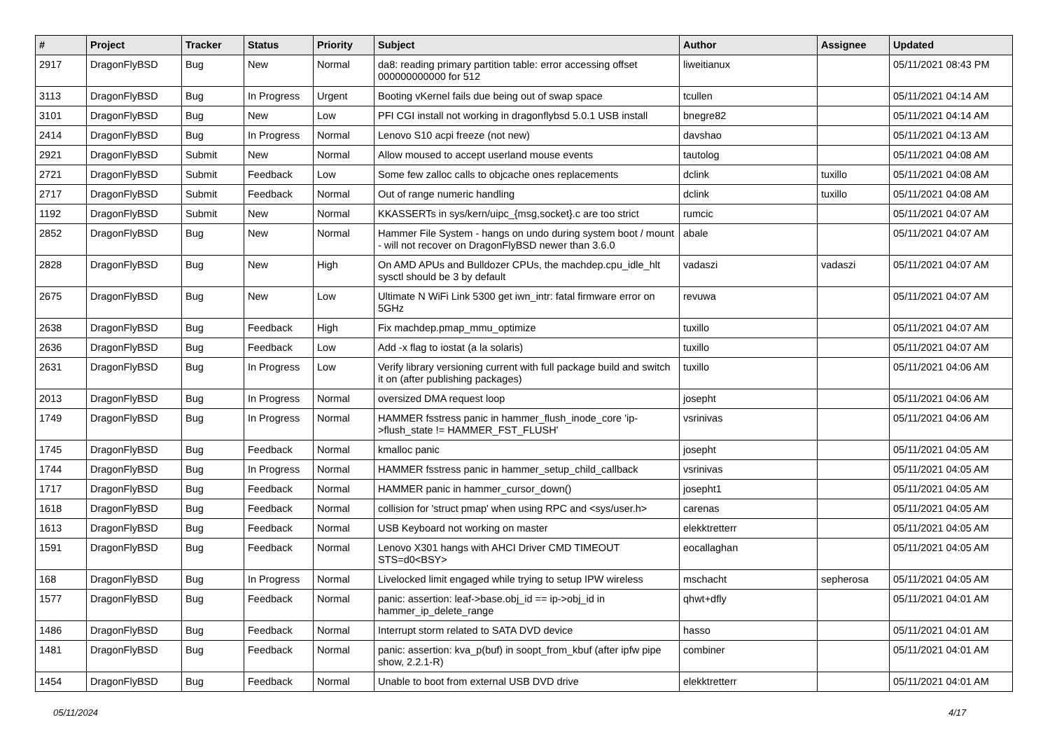| # | Project | Tracker | Status | Priority | Subject | Author | Assignee | Updated |
| --- | --- | --- | --- | --- | --- | --- | --- | --- |
| 2917 | DragonFlyBSD | Bug | New | Normal | da8: reading primary partition table: error accessing offset 000000000000 for 512 | liweitianux | | 05/11/2021 08:43 PM |
| 3113 | DragonFlyBSD | Bug | In Progress | Urgent | Booting vKernel fails due being out of swap space | tcullen | | 05/11/2021 04:14 AM |
| 3101 | DragonFlyBSD | Bug | New | Low | PFI CGI install not working in dragonflybsd 5.0.1 USB install | bnegre82 | | 05/11/2021 04:14 AM |
| 2414 | DragonFlyBSD | Bug | In Progress | Normal | Lenovo S10 acpi freeze (not new) | davshao | | 05/11/2021 04:13 AM |
| 2921 | DragonFlyBSD | Submit | New | Normal | Allow moused to accept userland mouse events | tautolog | | 05/11/2021 04:08 AM |
| 2721 | DragonFlyBSD | Submit | Feedback | Low | Some few zalloc calls to objcache ones replacements | dclink | tuxillo | 05/11/2021 04:08 AM |
| 2717 | DragonFlyBSD | Submit | Feedback | Normal | Out of range numeric handling | dclink | tuxillo | 05/11/2021 04:08 AM |
| 1192 | DragonFlyBSD | Submit | New | Normal | KKASSERTs in sys/kern/uipc_{msg,socket}.c are too strict | rumcic | | 05/11/2021 04:07 AM |
| 2852 | DragonFlyBSD | Bug | New | Normal | Hammer File System - hangs on undo during system boot / mount - will not recover on DragonFlyBSD newer than 3.6.0 | abale | | 05/11/2021 04:07 AM |
| 2828 | DragonFlyBSD | Bug | New | High | On AMD APUs and Bulldozer CPUs, the machdep.cpu_idle_hlt sysctl should be 3 by default | vadaszi | vadaszi | 05/11/2021 04:07 AM |
| 2675 | DragonFlyBSD | Bug | New | Low | Ultimate N WiFi Link 5300 get iwn_intr: fatal firmware error on 5GHz | revuwa | | 05/11/2021 04:07 AM |
| 2638 | DragonFlyBSD | Bug | Feedback | High | Fix machdep.pmap_mmu_optimize | tuxillo | | 05/11/2021 04:07 AM |
| 2636 | DragonFlyBSD | Bug | Feedback | Low | Add -x flag to iostat (a la solaris) | tuxillo | | 05/11/2021 04:07 AM |
| 2631 | DragonFlyBSD | Bug | In Progress | Low | Verify library versioning current with full package build and switch it on (after publishing packages) | tuxillo | | 05/11/2021 04:06 AM |
| 2013 | DragonFlyBSD | Bug | In Progress | Normal | oversized DMA request loop | josepht | | 05/11/2021 04:06 AM |
| 1749 | DragonFlyBSD | Bug | In Progress | Normal | HAMMER fsstress panic in hammer_flush_inode_core 'ip->flush_state != HAMMER_FST_FLUSH' | vsrinivas | | 05/11/2021 04:06 AM |
| 1745 | DragonFlyBSD | Bug | Feedback | Normal | kmalloc panic | josepht | | 05/11/2021 04:05 AM |
| 1744 | DragonFlyBSD | Bug | In Progress | Normal | HAMMER fsstress panic in hammer_setup_child_callback | vsrinivas | | 05/11/2021 04:05 AM |
| 1717 | DragonFlyBSD | Bug | Feedback | Normal | HAMMER panic in hammer_cursor_down() | josepht1 | | 05/11/2021 04:05 AM |
| 1618 | DragonFlyBSD | Bug | Feedback | Normal | collision for 'struct pmap' when using RPC and <sys/user.h> | carenas | | 05/11/2021 04:05 AM |
| 1613 | DragonFlyBSD | Bug | Feedback | Normal | USB Keyboard not working on master | elekktretterr | | 05/11/2021 04:05 AM |
| 1591 | DragonFlyBSD | Bug | Feedback | Normal | Lenovo X301 hangs with AHCI Driver CMD TIMEOUT STS=d0<BSY> | eocallaghan | | 05/11/2021 04:05 AM |
| 168 | DragonFlyBSD | Bug | In Progress | Normal | Livelocked limit engaged while trying to setup IPW wireless | mschacht | sepherosa | 05/11/2021 04:05 AM |
| 1577 | DragonFlyBSD | Bug | Feedback | Normal | panic: assertion: leaf->base.obj_id == ip->obj_id in hammer_ip_delete_range | qhwt+dfly | | 05/11/2021 04:01 AM |
| 1486 | DragonFlyBSD | Bug | Feedback | Normal | Interrupt storm related to SATA DVD device | hasso | | 05/11/2021 04:01 AM |
| 1481 | DragonFlyBSD | Bug | Feedback | Normal | panic: assertion: kva_p(buf) in soopt_from_kbuf (after ipfw pipe show, 2.2.1-R) | combiner | | 05/11/2021 04:01 AM |
| 1454 | DragonFlyBSD | Bug | Feedback | Normal | Unable to boot from external USB DVD drive | elekktretterr | | 05/11/2021 04:01 AM |
05/11/2024 4/17